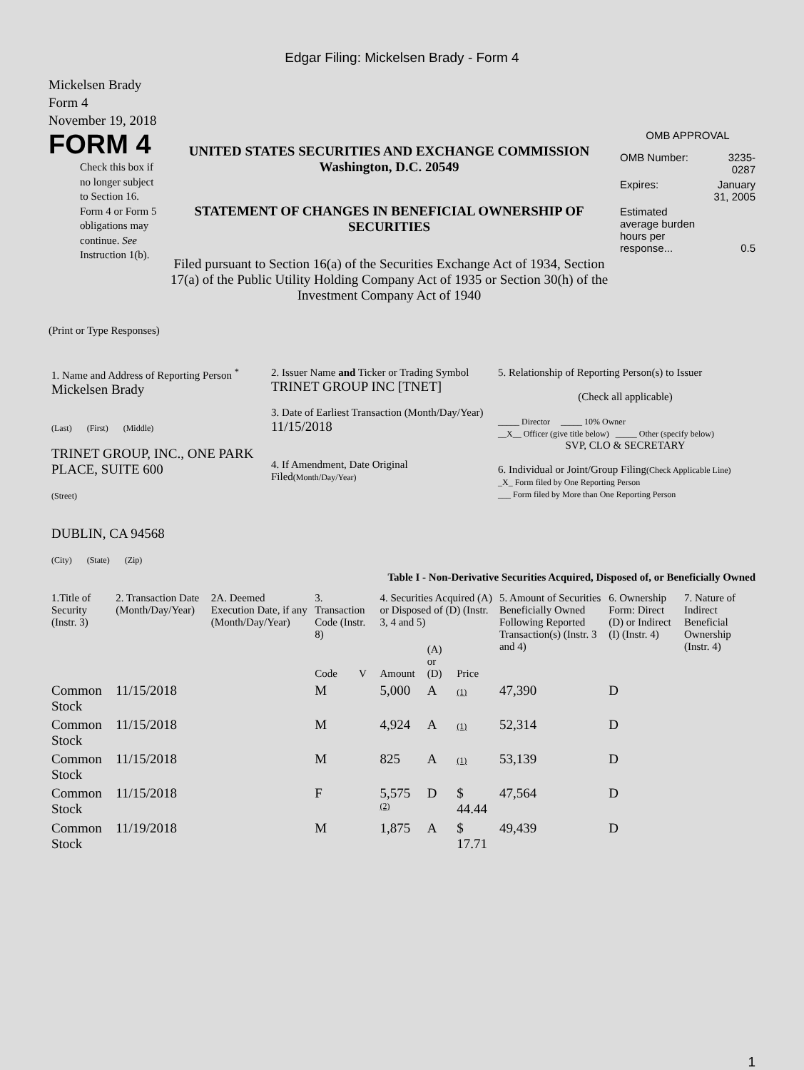Edgar Filing: Mickelsen Brady - Form 4
Mickelsen Brady
Form 4
November 19, 2018
FORM 4
Check this box if no longer subject to Section 16. Form 4 or Form 5 obligations may continue. See Instruction 1(b).
UNITED STATES SECURITIES AND EXCHANGE COMMISSION
Washington, D.C. 20549
STATEMENT OF CHANGES IN BENEFICIAL OWNERSHIP OF SECURITIES
Filed pursuant to Section 16(a) of the Securities Exchange Act of 1934, Section 17(a) of the Public Utility Holding Company Act of 1935 or Section 30(h) of the Investment Company Act of 1940
OMB APPROVAL
| OMB Number: | 3235-0287 |
| Expires: | January 31, 2005 |
| Estimated average burden hours per response... | 0.5 |
(Print or Type Responses)
| 1. Name and Address of Reporting Person <sup>*</sup> Mickelsen Brady (Last) (First) (Middle) TRINET GROUP, INC., ONE PARK PLACE, SUITE 600 (Street) DUBLIN, CA 94568 (City) (State) (Zip) | 2. Issuer Name and Ticker or Trading Symbol TRINET GROUP INC [TNET] 3. Date of Earliest Transaction (Month/Day/Year) 11/15/2018 4. If Amendment, Date Original Filed (Month/Day/Year) | 5. Relationship of Reporting Person(s) to Issuer (Check all applicable) _____ Director _____ 10% Owner __X__ Officer (give title below) _____ Other (specify below) SVP, CLO & SECRETARY 6. Individual or Joint/Group Filing (Check Applicable Line) _X_ Form filed by One Reporting Person ___ Form filed by More than One Reporting Person |
Table I - Non-Derivative Securities Acquired, Disposed of, or Beneficially Owned
| 1.Title of Security (Instr. 3) | 2. Transaction Date (Month/Day/Year) | 2A. Deemed Execution Date, if any (Month/Day/Year) | 3. Transaction Code (Instr. 8) | | 4. Securities Acquired (A) or Disposed of (D) (Instr. 3, 4 and 5) | | | 5. Amount of Securities Beneficially Owned Following Reported Transaction(s) (Instr. 3 and 4) | 6. Ownership Form: Direct (D) or Indirect (I) (Instr. 4) | 7. Nature of Indirect Beneficial Ownership (Instr. 4) |
| --- | --- | --- | --- | --- | --- | --- | --- | --- | --- | --- |
| | | | Code | V | Amount | (A) or (D) | Price | | | |
| Common Stock | 11/15/2018 | | M | | 5,000 | A | (1) | 47,390 | D | |
| Common Stock | 11/15/2018 | | M | | 4,924 | A | (1) | 52,314 | D | |
| Common Stock | 11/15/2018 | | M | | 825 | A | (1) | 53,139 | D | |
| Common Stock | 11/15/2018 | | F | | 5,575 <sup>(2)</sup> | D | $ 44.44 | 47,564 | D | |
| Common Stock | 11/19/2018 | | M | | 1,875 | A | $ 17.71 | 49,439 | D | |
1